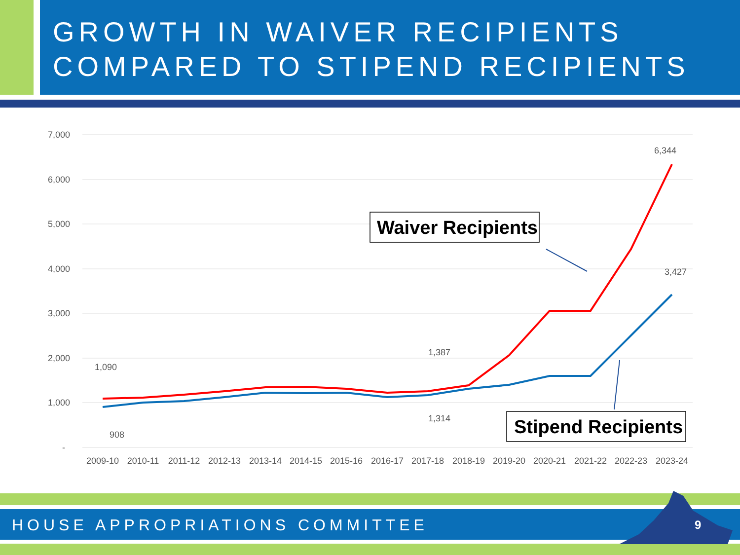GROWTH IN WAIVER RECIPIENTS COMPARED TO STIPEND RECIPIENTS
7,000
6,000
5,000
4,000
3,000
2,000
1,000
-
2009-10
2010-11
2011-12
2012-13
2013-14
2014-15
2015-16
2016-17
2017-18
2018-19
2019-20
2020-21
2021-22
2022-23
2023-24
1,090
908
1,387
1,314
6,344
3,427
Waiver Recipients
Stipend Recipients
HOUSE APPROPRIATIONS COMMITTEE 9